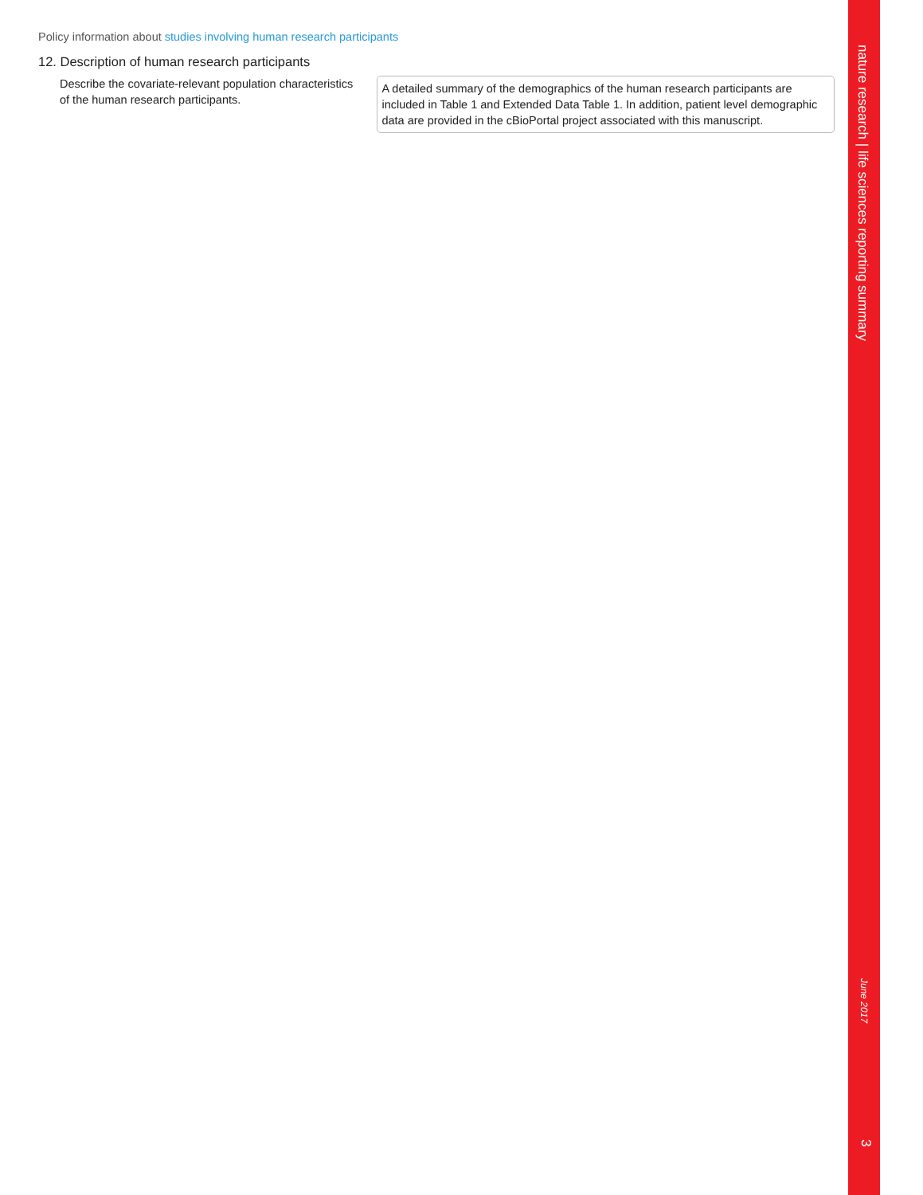Policy information about studies involving human research participants
12. Description of human research participants
Describe the covariate-relevant population characteristics of the human research participants.
A detailed summary of the demographics of the human research participants are included in Table 1 and Extended Data Table 1. In addition, patient level demographic data are provided in the cBioPortal project associated with this manuscript.
nature research | life sciences reporting summary
June 2017
3